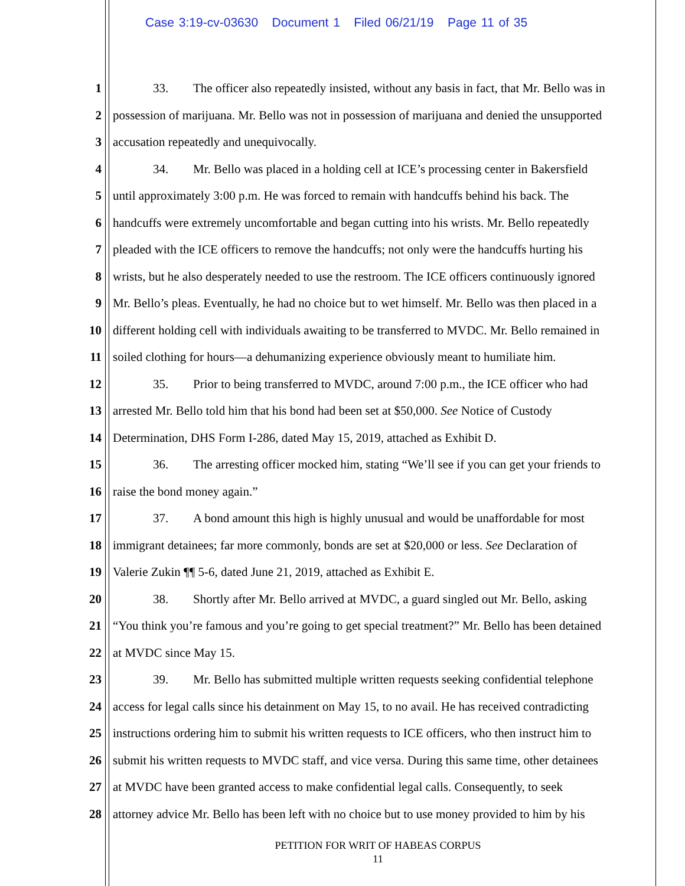Case 3:19-cv-03630 Document 1 Filed 06/21/19 Page 11 of 35
1 33. The officer also repeatedly insisted, without any basis in fact, that Mr. Bello was in
2 possession of marijuana. Mr. Bello was not in possession of marijuana and denied the unsupported
3 accusation repeatedly and unequivocally.
4 34. Mr. Bello was placed in a holding cell at ICE’s processing center in Bakersfield
5 until approximately 3:00 p.m. He was forced to remain with handcuffs behind his back. The
6 handcuffs were extremely uncomfortable and began cutting into his wrists. Mr. Bello repeatedly
7 pleaded with the ICE officers to remove the handcuffs; not only were the handcuffs hurting his
8 wrists, but he also desperately needed to use the restroom. The ICE officers continuously ignored
9 Mr. Bello’s pleas. Eventually, he had no choice but to wet himself. Mr. Bello was then placed in a
10 different holding cell with individuals awaiting to be transferred to MVDC. Mr. Bello remained in
11 soiled clothing for hours—a dehumanizing experience obviously meant to humiliate him.
12 35. Prior to being transferred to MVDC, around 7:00 p.m., the ICE officer who had
13 arrested Mr. Bello told him that his bond had been set at $50,000. See Notice of Custody
14 Determination, DHS Form I-286, dated May 15, 2019, attached as Exhibit D.
15 36. The arresting officer mocked him, stating “We’ll see if you can get your friends to
16 raise the bond money again.”
17 37. A bond amount this high is highly unusual and would be unaffordable for most
18 immigrant detainees; far more commonly, bonds are set at $20,000 or less. See Declaration of
19 Valerie Zukin ¶¶ 5-6, dated June 21, 2019, attached as Exhibit E.
20 38. Shortly after Mr. Bello arrived at MVDC, a guard singled out Mr. Bello, asking
21 “You think you’re famous and you’re going to get special treatment?” Mr. Bello has been detained
22 at MVDC since May 15.
23 39. Mr. Bello has submitted multiple written requests seeking confidential telephone
24 access for legal calls since his detainment on May 15, to no avail. He has received contradicting
25 instructions ordering him to submit his written requests to ICE officers, who then instruct him to
26 submit his written requests to MVDC staff, and vice versa. During this same time, other detainees
27 at MVDC have been granted access to make confidential legal calls. Consequently, to seek
28 attorney advice Mr. Bello has been left with no choice but to use money provided to him by his
PETITION FOR WRIT OF HABEAS CORPUS
11